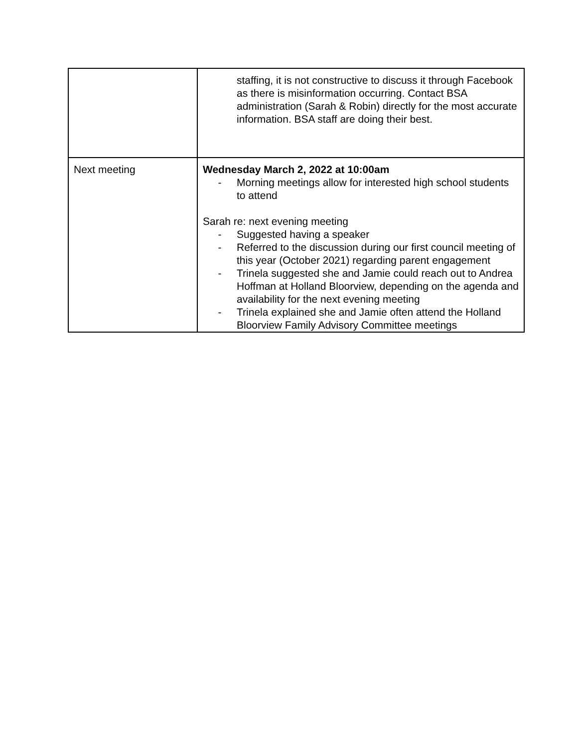| | staffing, it is not constructive to discuss it through Facebook as there is misinformation occurring. Contact BSA administration (Sarah & Robin) directly for the most accurate information. BSA staff are doing their best. |
| Next meeting | Wednesday March 2, 2022 at 10:00am - Morning meetings allow for interested high school students to attend Sarah re: next evening meeting - Suggested having a speaker - Referred to the discussion during our first council meeting of this year (October 2021) regarding parent engagement - Trinela suggested she and Jamie could reach out to Andrea Hoffman at Holland Bloorview, depending on the agenda and availability for the next evening meeting - Trinela explained she and Jamie often attend the Holland Bloorview Family Advisory Committee meetings |